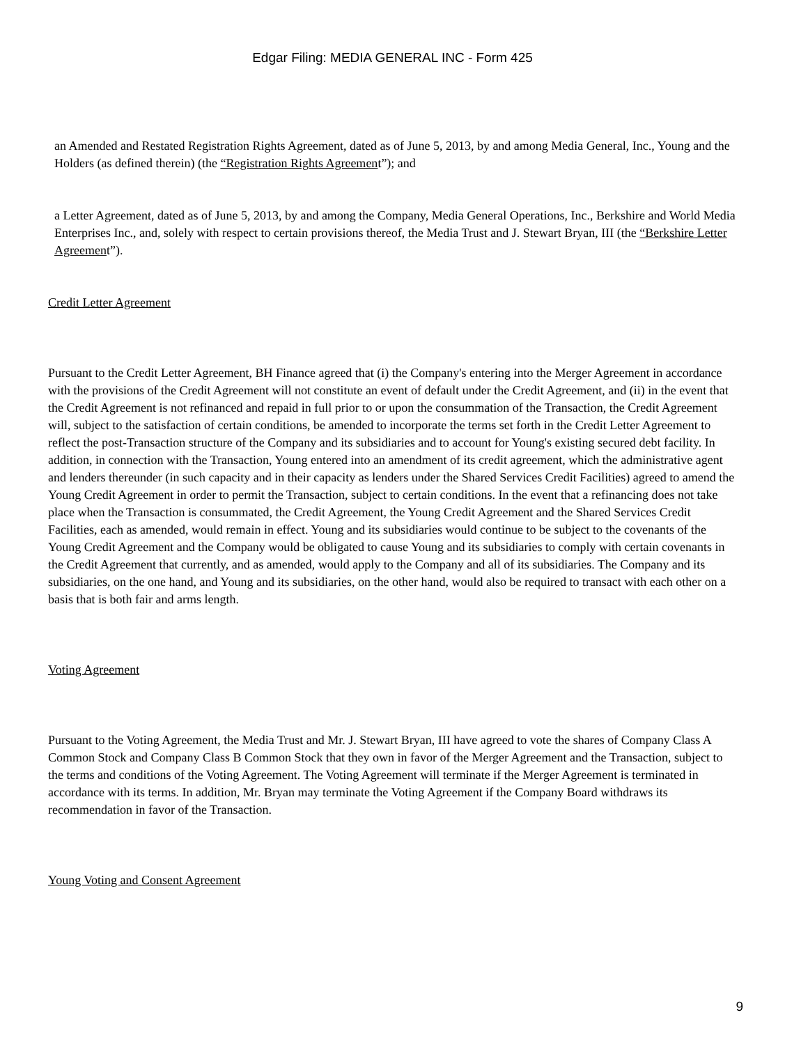Edgar Filing: MEDIA GENERAL INC - Form 425
an Amended and Restated Registration Rights Agreement, dated as of June 5, 2013, by and among Media General, Inc., Young and the Holders (as defined therein) (the “Registration Rights Agreement”); and
a Letter Agreement, dated as of June 5, 2013, by and among the Company, Media General Operations, Inc., Berkshire and World Media Enterprises Inc., and, solely with respect to certain provisions thereof, the Media Trust and J. Stewart Bryan, III (the “Berkshire Letter Agreement”).
Credit Letter Agreement
Pursuant to the Credit Letter Agreement, BH Finance agreed that (i) the Company's entering into the Merger Agreement in accordance with the provisions of the Credit Agreement will not constitute an event of default under the Credit Agreement, and (ii) in the event that the Credit Agreement is not refinanced and repaid in full prior to or upon the consummation of the Transaction, the Credit Agreement will, subject to the satisfaction of certain conditions, be amended to incorporate the terms set forth in the Credit Letter Agreement to reflect the post-Transaction structure of the Company and its subsidiaries and to account for Young's existing secured debt facility. In addition, in connection with the Transaction, Young entered into an amendment of its credit agreement, which the administrative agent and lenders thereunder (in such capacity and in their capacity as lenders under the Shared Services Credit Facilities) agreed to amend the Young Credit Agreement in order to permit the Transaction, subject to certain conditions. In the event that a refinancing does not take place when the Transaction is consummated, the Credit Agreement, the Young Credit Agreement and the Shared Services Credit Facilities, each as amended, would remain in effect. Young and its subsidiaries would continue to be subject to the covenants of the Young Credit Agreement and the Company would be obligated to cause Young and its subsidiaries to comply with certain covenants in the Credit Agreement that currently, and as amended, would apply to the Company and all of its subsidiaries. The Company and its subsidiaries, on the one hand, and Young and its subsidiaries, on the other hand, would also be required to transact with each other on a basis that is both fair and arms length.
Voting Agreement
Pursuant to the Voting Agreement, the Media Trust and Mr. J. Stewart Bryan, III have agreed to vote the shares of Company Class A Common Stock and Company Class B Common Stock that they own in favor of the Merger Agreement and the Transaction, subject to the terms and conditions of the Voting Agreement. The Voting Agreement will terminate if the Merger Agreement is terminated in accordance with its terms. In addition, Mr. Bryan may terminate the Voting Agreement if the Company Board withdraws its recommendation in favor of the Transaction.
Young Voting and Consent Agreement
9